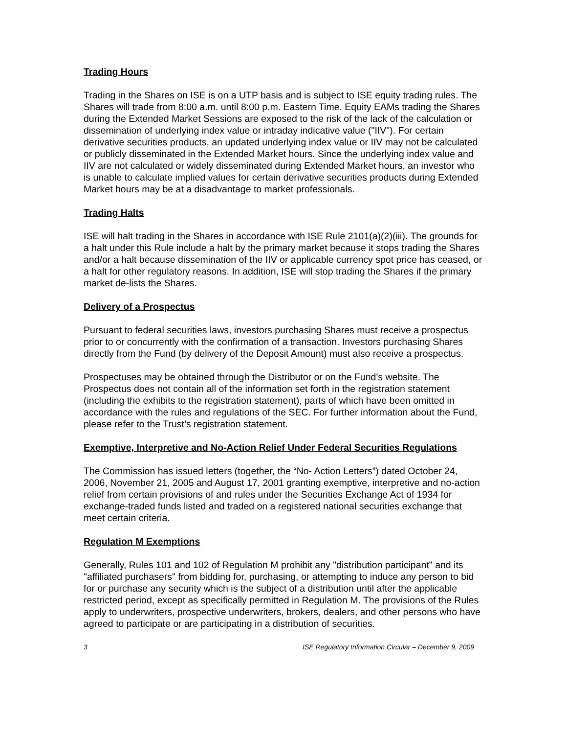Trading Hours
Trading in the Shares on ISE is on a UTP basis and is subject to ISE equity trading rules. The Shares will trade from 8:00 a.m. until 8:00 p.m. Eastern Time. Equity EAMs trading the Shares during the Extended Market Sessions are exposed to the risk of the lack of the calculation or dissemination of underlying index value or intraday indicative value ("IIV"). For certain derivative securities products, an updated underlying index value or IIV may not be calculated or publicly disseminated in the Extended Market hours. Since the underlying index value and IIV are not calculated or widely disseminated during Extended Market hours, an investor who is unable to calculate implied values for certain derivative securities products during Extended Market hours may be at a disadvantage to market professionals.
Trading Halts
ISE will halt trading in the Shares in accordance with ISE Rule 2101(a)(2)(iii). The grounds for a halt under this Rule include a halt by the primary market because it stops trading the Shares and/or a halt because dissemination of the IIV or applicable currency spot price has ceased, or a halt for other regulatory reasons. In addition, ISE will stop trading the Shares if the primary market de-lists the Shares.
Delivery of a Prospectus
Pursuant to federal securities laws, investors purchasing Shares must receive a prospectus prior to or concurrently with the confirmation of a transaction. Investors purchasing Shares directly from the Fund (by delivery of the Deposit Amount) must also receive a prospectus.
Prospectuses may be obtained through the Distributor or on the Fund’s website. The Prospectus does not contain all of the information set forth in the registration statement (including the exhibits to the registration statement), parts of which have been omitted in accordance with the rules and regulations of the SEC. For further information about the Fund, please refer to the Trust’s registration statement.
Exemptive, Interpretive and No-Action Relief Under Federal Securities Regulations
The Commission has issued letters (together, the “No- Action Letters”) dated October 24, 2006, November 21, 2005 and August 17, 2001 granting exemptive, interpretive and no-action relief from certain provisions of and rules under the Securities Exchange Act of 1934 for exchange-traded funds listed and traded on a registered national securities exchange that meet certain criteria.
Regulation M Exemptions
Generally, Rules 101 and 102 of Regulation M prohibit any "distribution participant" and its "affiliated purchasers" from bidding for, purchasing, or attempting to induce any person to bid for or purchase any security which is the subject of a distribution until after the applicable restricted period, except as specifically permitted in Regulation M. The provisions of the Rules apply to underwriters, prospective underwriters, brokers, dealers, and other persons who have agreed to participate or are participating in a distribution of securities.
3 ISE Regulatory Information Circular – December 9, 2009